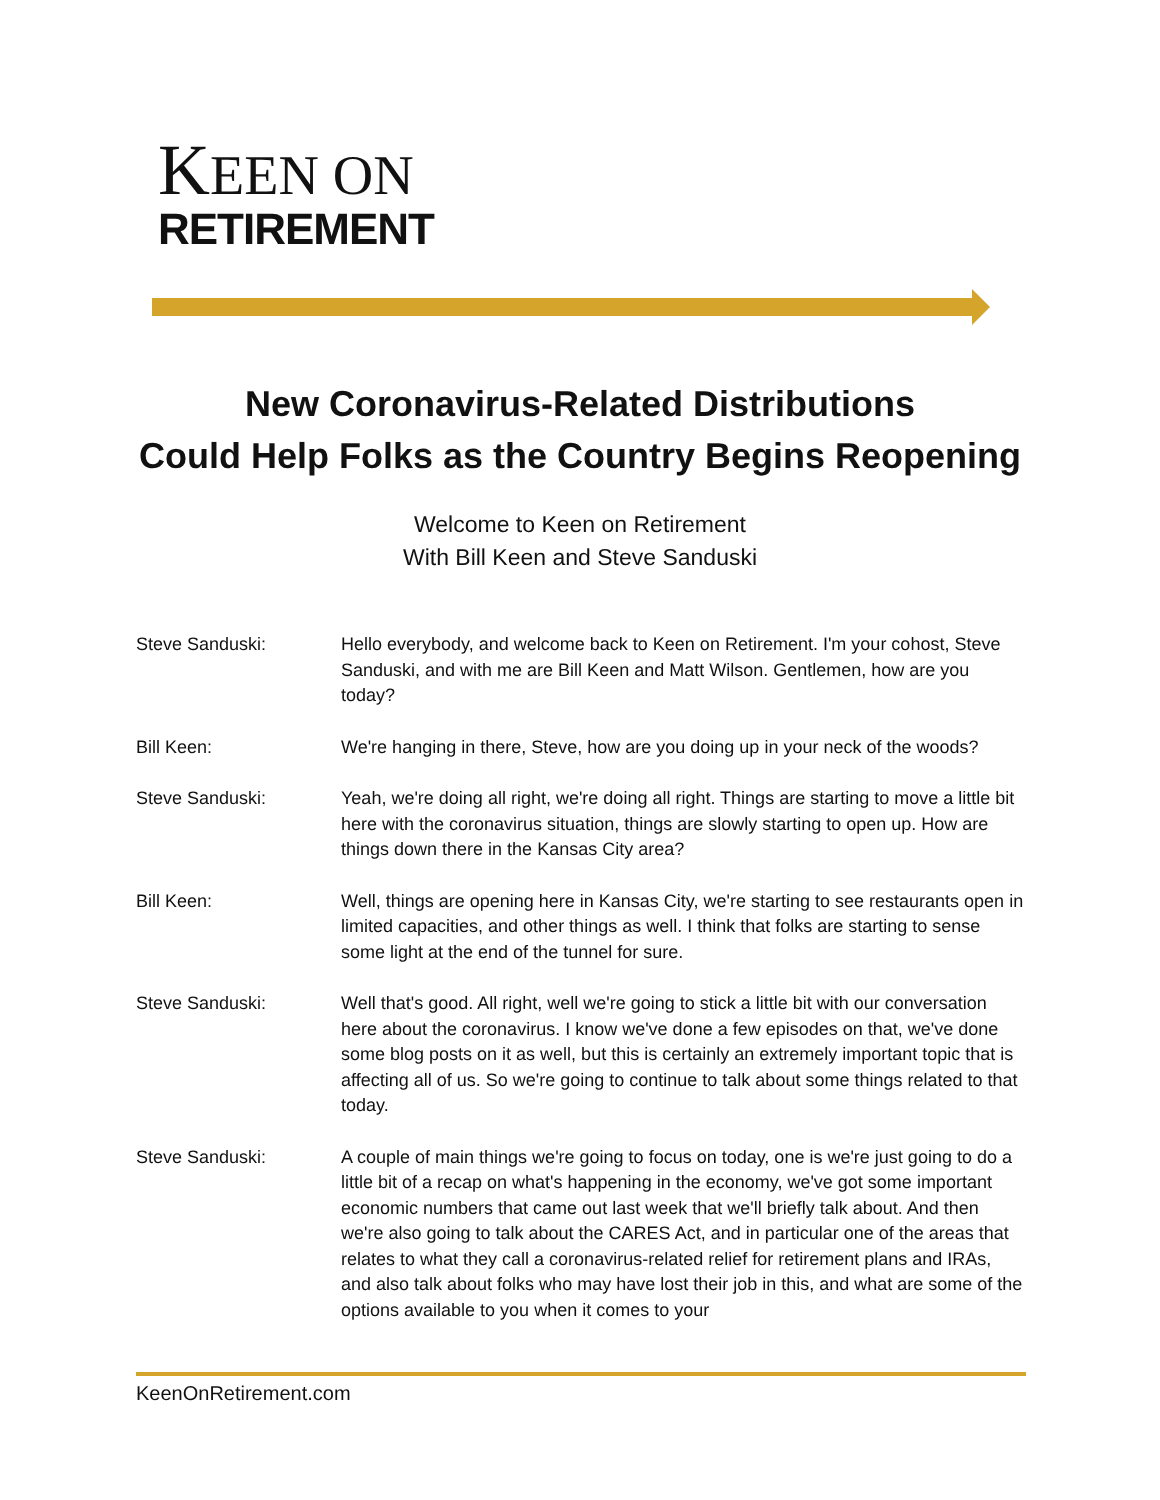KEEN ON
RETIREMENT
New Coronavirus-Related Distributions
Could Help Folks as the Country Begins Reopening
Welcome to Keen on Retirement
With Bill Keen and Steve Sanduski
Steve Sanduski: Hello everybody, and welcome back to Keen on Retirement. I'm your cohost, Steve Sanduski, and with me are Bill Keen and Matt Wilson. Gentlemen, how are you today?
Bill Keen: We're hanging in there, Steve, how are you doing up in your neck of the woods?
Steve Sanduski: Yeah, we're doing all right, we're doing all right. Things are starting to move a little bit here with the coronavirus situation, things are slowly starting to open up. How are things down there in the Kansas City area?
Bill Keen: Well, things are opening here in Kansas City, we're starting to see restaurants open in limited capacities, and other things as well. I think that folks are starting to sense some light at the end of the tunnel for sure.
Steve Sanduski: Well that's good. All right, well we're going to stick a little bit with our conversation here about the coronavirus. I know we've done a few episodes on that, we've done some blog posts on it as well, but this is certainly an extremely important topic that is affecting all of us. So we're going to continue to talk about some things related to that today.
Steve Sanduski: A couple of main things we're going to focus on today, one is we're just going to do a little bit of a recap on what's happening in the economy, we've got some important economic numbers that came out last week that we'll briefly talk about. And then we're also going to talk about the CARES Act, and in particular one of the areas that relates to what they call a coronavirus-related relief for retirement plans and IRAs, and also talk about folks who may have lost their job in this, and what are some of the options available to you when it comes to your
KeenOnRetirement.com